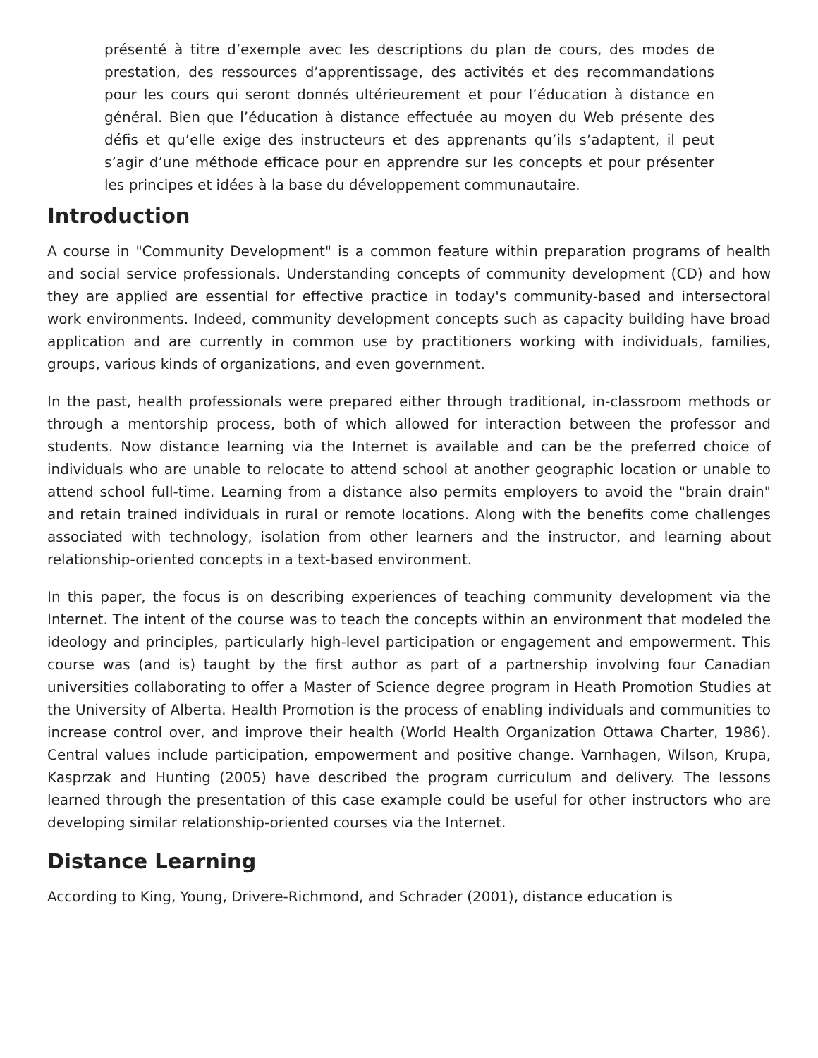présenté à titre d’exemple avec les descriptions du plan de cours, des modes de prestation, des ressources d’apprentissage, des activités et des recommandations pour les cours qui seront donnés ultérieurement et pour l’éducation à distance en général. Bien que l’éducation à distance effectuée au moyen du Web présente des défis et qu’elle exige des instructeurs et des apprenants qu’ils s’adaptent, il peut s’agir d’une méthode efficace pour en apprendre sur les concepts et pour présenter les principes et idées à la base du développement communautaire.
Introduction
A course in "Community Development" is a common feature within preparation programs of health and social service professionals. Understanding concepts of community development (CD) and how they are applied are essential for effective practice in today's community-based and intersectoral work environments. Indeed, community development concepts such as capacity building have broad application and are currently in common use by practitioners working with individuals, families, groups, various kinds of organizations, and even government.
In the past, health professionals were prepared either through traditional, in-classroom methods or through a mentorship process, both of which allowed for interaction between the professor and students. Now distance learning via the Internet is available and can be the preferred choice of individuals who are unable to relocate to attend school at another geographic location or unable to attend school full-time. Learning from a distance also permits employers to avoid the "brain drain" and retain trained individuals in rural or remote locations. Along with the benefits come challenges associated with technology, isolation from other learners and the instructor, and learning about relationship-oriented concepts in a text-based environment.
In this paper, the focus is on describing experiences of teaching community development via the Internet. The intent of the course was to teach the concepts within an environment that modeled the ideology and principles, particularly high-level participation or engagement and empowerment. This course was (and is) taught by the first author as part of a partnership involving four Canadian universities collaborating to offer a Master of Science degree program in Heath Promotion Studies at the University of Alberta. Health Promotion is the process of enabling individuals and communities to increase control over, and improve their health (World Health Organization Ottawa Charter, 1986). Central values include participation, empowerment and positive change. Varnhagen, Wilson, Krupa, Kasprzak and Hunting (2005) have described the program curriculum and delivery. The lessons learned through the presentation of this case example could be useful for other instructors who are developing similar relationship-oriented courses via the Internet.
Distance Learning
According to King, Young, Drivere-Richmond, and Schrader (2001), distance education is